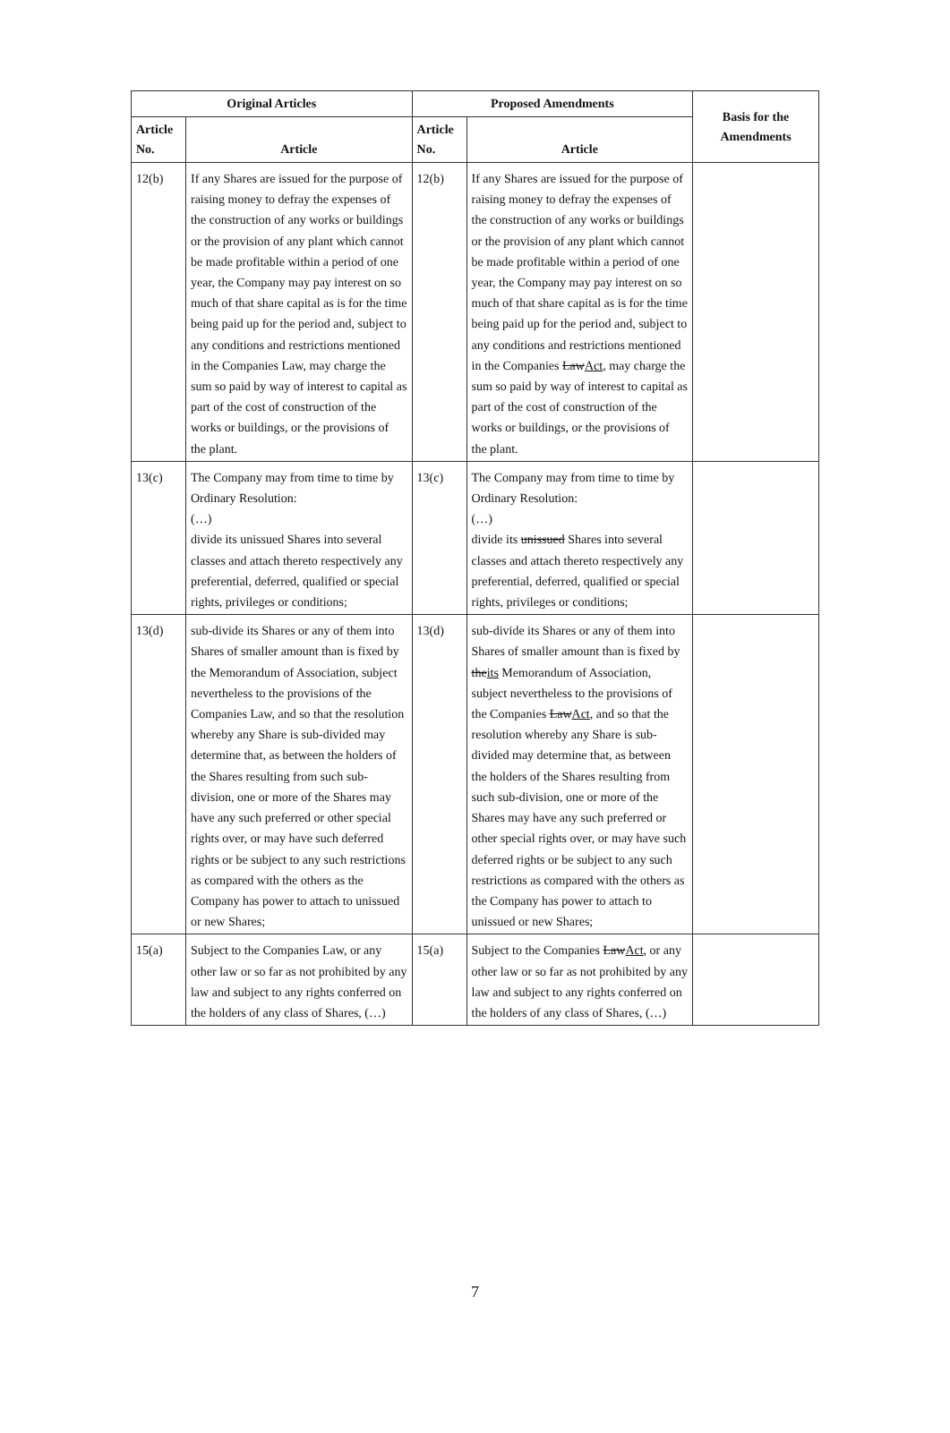| Original Articles | | Proposed Amendments | | Basis for the Amendments |
| --- | --- | --- | --- | --- |
| Article No. | Article | Article No. | Article | |
| 12(b) | If any Shares are issued for the purpose of raising money to defray the expenses of the construction of any works or buildings or the provision of any plant which cannot be made profitable within a period of one year, the Company may pay interest on so much of that share capital as is for the time being paid up for the period and, subject to any conditions and restrictions mentioned in the Companies Law, may charge the sum so paid by way of interest to capital as part of the cost of construction of the works or buildings, or the provisions of the plant. | 12(b) | If any Shares are issued for the purpose of raising money to defray the expenses of the construction of any works or buildings or the provision of any plant which cannot be made profitable within a period of one year, the Company may pay interest on so much of that share capital as is for the time being paid up for the period and, subject to any conditions and restrictions mentioned in the Companies Law Act , may charge the sum so paid by way of interest to capital as part of the cost of construction of the works or buildings, or the provisions of the plant. | |
| 13(c) | The Company may from time to time by Ordinary Resolution: (…) divide its unissued Shares into several classes and attach thereto respectively any preferential, deferred, qualified or special rights, privileges or conditions; | 13(c) | The Company may from time to time by Ordinary Resolution: (…) divide its unissued Shares into several classes and attach thereto respectively any preferential, deferred, qualified or special rights, privileges or conditions; | |
| 13(d) | sub-divide its Shares or any of them into Shares of smaller amount than is fixed by the Memorandum of Association, subject nevertheless to the provisions of the Companies Law, and so that the resolution whereby any Share is sub-divided may determine that, as between the holders of the Shares resulting from such sub-division, one or more of the Shares may have any such preferred or other special rights over, or may have such deferred rights or be subject to any such restrictions as compared with the others as the Company has power to attach to unissued or new Shares; | 13(d) | sub-divide its Shares or any of them into Shares of smaller amount than is fixed by the its Memorandum of Association, subject nevertheless to the provisions of the Companies Law Act , and so that the resolution whereby any Share is sub-divided may determine that, as between the holders of the Shares resulting from such sub-division, one or more of the Shares may have any such preferred or other special rights over, or may have such deferred rights or be subject to any such restrictions as compared with the others as the Company has power to attach to unissued or new Shares; | |
| 15(a) | Subject to the Companies Law, or any other law or so far as not prohibited by any law and subject to any rights conferred on the holders of any class of Shares, (…) | 15(a) | Subject to the Companies Law Act , or any other law or so far as not prohibited by any law and subject to any rights conferred on the holders of any class of Shares, (…) | |
7